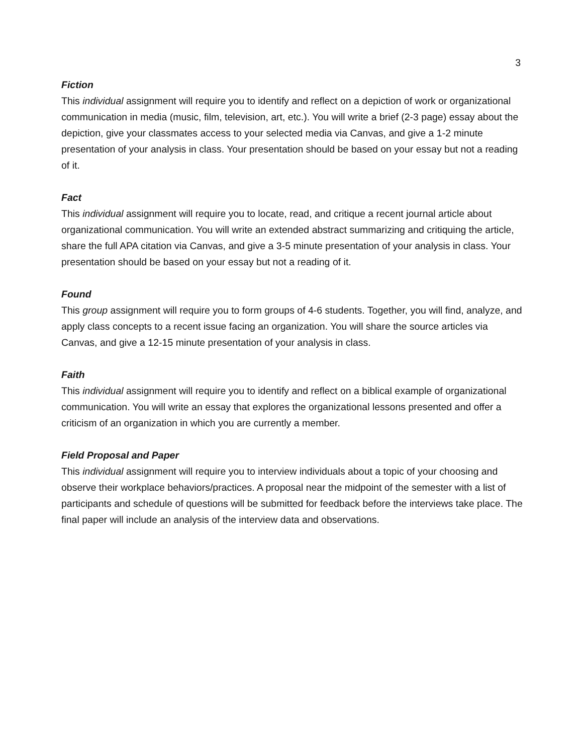3
Fiction
This individual assignment will require you to identify and reflect on a depiction of work or organizational communication in media (music, film, television, art, etc.). You will write a brief (2-3 page) essay about the depiction, give your classmates access to your selected media via Canvas, and give a 1-2 minute presentation of your analysis in class. Your presentation should be based on your essay but not a reading of it.
Fact
This individual assignment will require you to locate, read, and critique a recent journal article about organizational communication. You will write an extended abstract summarizing and critiquing the article, share the full APA citation via Canvas, and give a 3-5 minute presentation of your analysis in class. Your presentation should be based on your essay but not a reading of it.
Found
This group assignment will require you to form groups of 4-6 students. Together, you will find, analyze, and apply class concepts to a recent issue facing an organization. You will share the source articles via Canvas, and give a 12-15 minute presentation of your analysis in class.
Faith
This individual assignment will require you to identify and reflect on a biblical example of organizational communication. You will write an essay that explores the organizational lessons presented and offer a criticism of an organization in which you are currently a member.
Field Proposal and Paper
This individual assignment will require you to interview individuals about a topic of your choosing and observe their workplace behaviors/practices. A proposal near the midpoint of the semester with a list of participants and schedule of questions will be submitted for feedback before the interviews take place. The final paper will include an analysis of the interview data and observations.